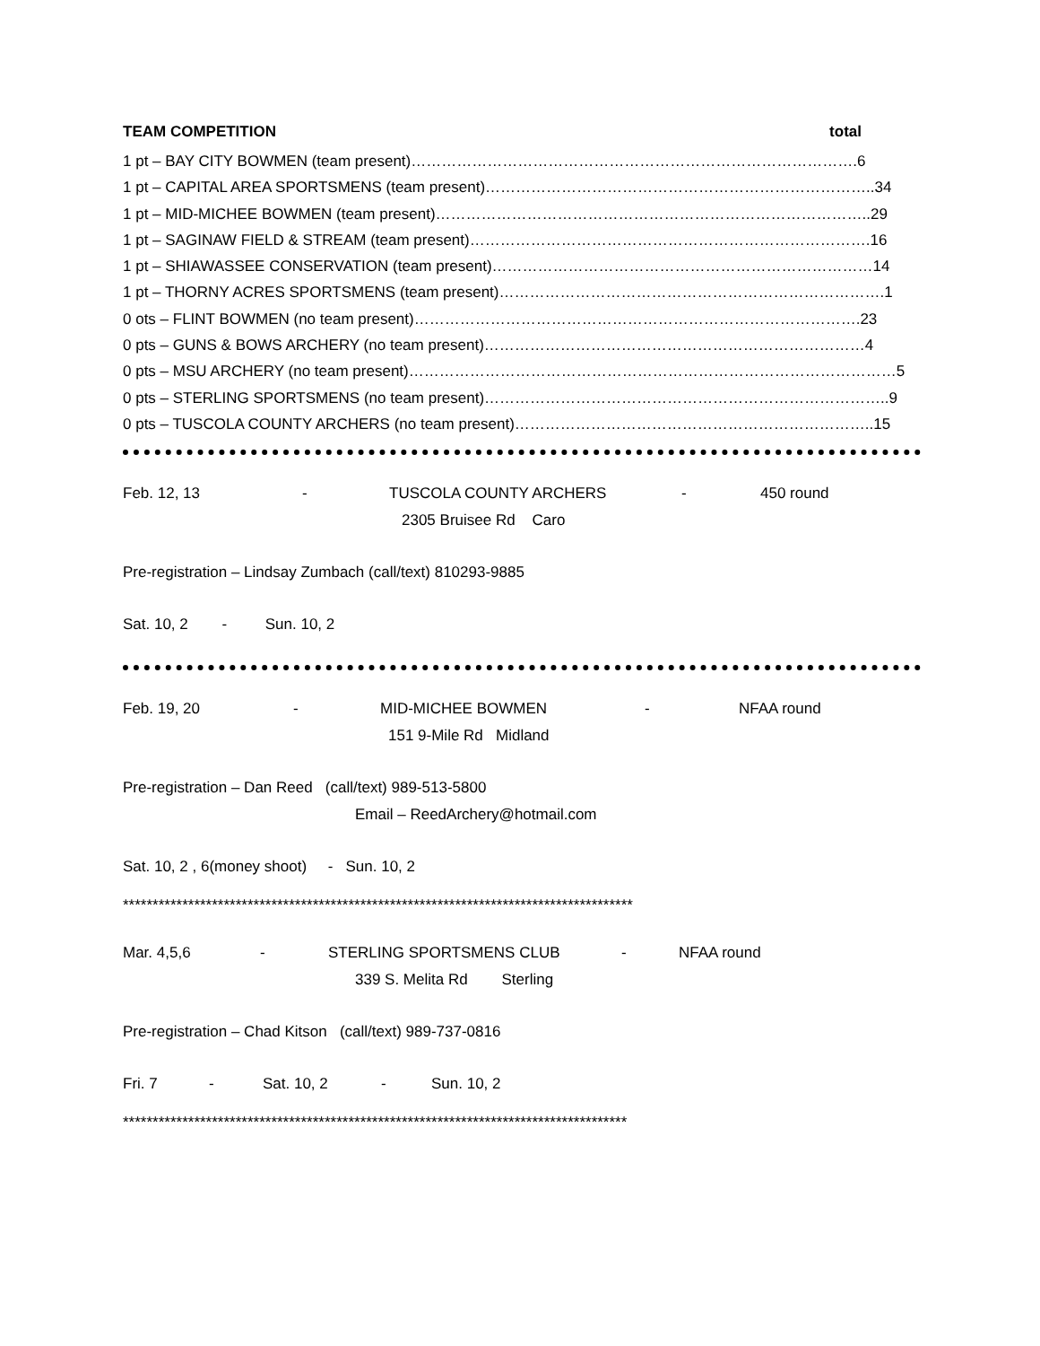TEAM COMPETITION total
1 pt – BAY CITY BOWMEN (team present)…………………………………………………………………………….6
1 pt – CAPITAL AREA SPORTSMENS (team present)…………………………………………………………………..34
1 pt – MID-MICHEE BOWMEN (team present)…………………………………………………………………………..29
1 pt – SAGINAW FIELD & STREAM (team present)…………………………………………………………………….16
1 pt – SHIAWASSEE CONSERVATION (team present)…………………………………………………………………14
1 pt – THORNY ACRES SPORTSMENS (team present)………………………………………………………………….1
0 ots – FLINT BOWMEN (no team present)…………………………………………………………………………….23
0 pts – GUNS & BOWS ARCHERY (no team present)…………………………………………………………………4
0 pts – MSU ARCHERY (no team present)……………………………………………………………………………………5
0 pts – STERLING SPORTSMENS (no team present)……………………………………………………………………..9
0 pts – TUSCOLA COUNTY ARCHERS (no team present)……………………………………………………………..15
Feb. 12, 13 - TUSCOLA COUNTY ARCHERS - 450 round
2305 Bruisee Rd Caro
Pre-registration – Lindsay Zumbach (call/text) 810293-9885
Sat. 10, 2 - Sun. 10, 2
Feb. 19, 20 - MID-MICHEE BOWMEN - NFAA round
151 9-Mile Rd Midland
Pre-registration – Dan Reed (call/text) 989-513-5800
Email – ReedArchery@hotmail.com
Sat. 10, 2 , 6(money shoot) - Sun. 10, 2
**************************************************************************************
Mar. 4,5,6 - STERLING SPORTSMENS CLUB - NFAA round
339 S. Melita Rd Sterling
Pre-registration – Chad Kitson (call/text) 989-737-0816
Fri. 7 - Sat. 10, 2 - Sun. 10, 2
*************************************************************************************